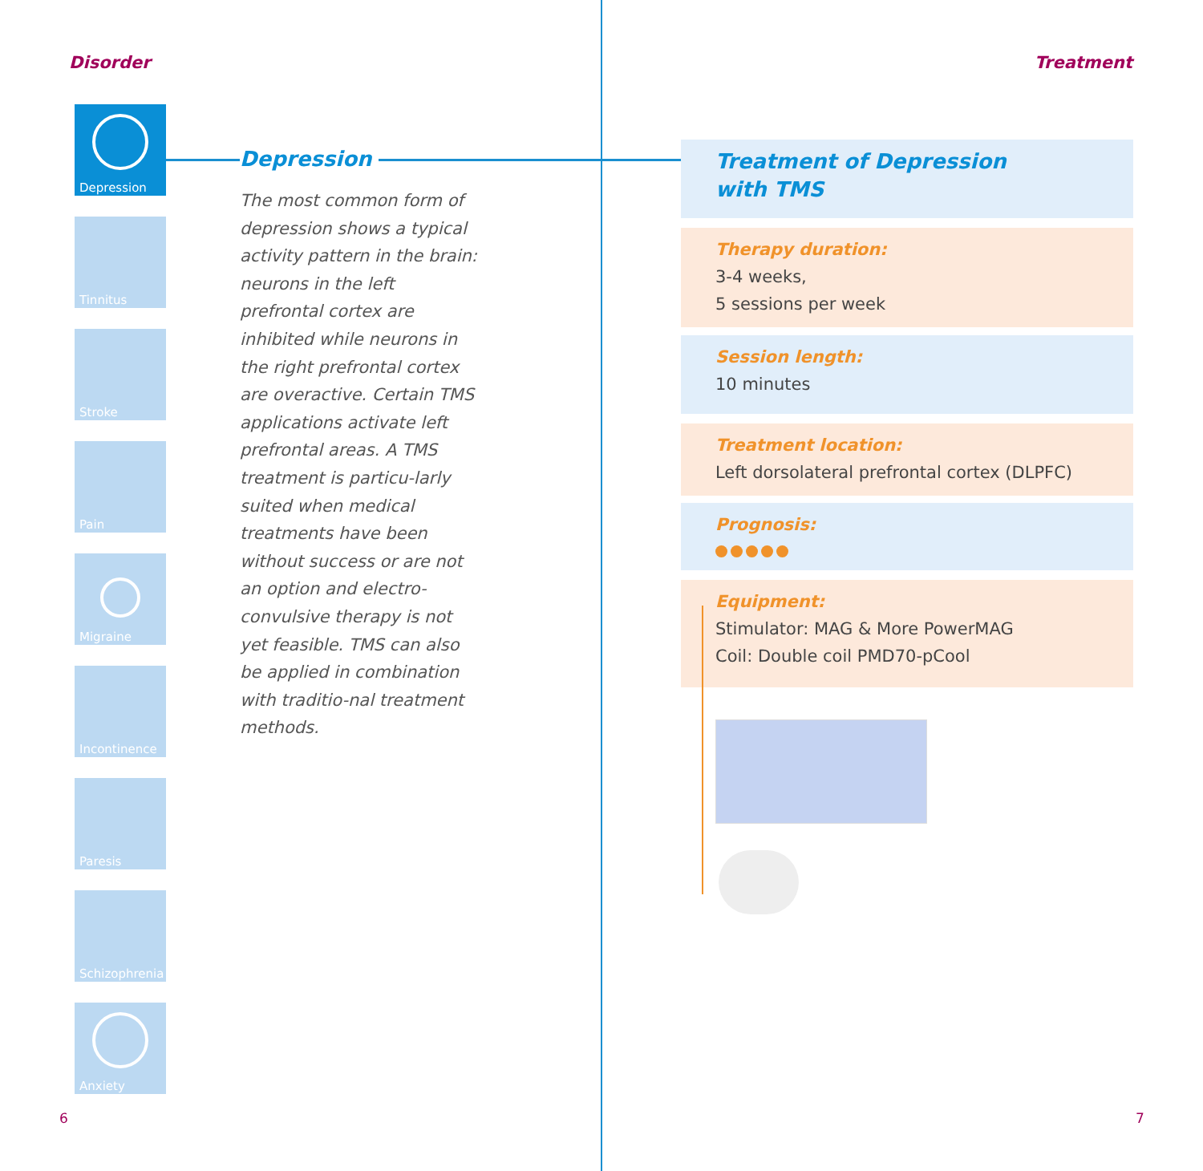Disorder
Depression
Tinnitus
Stroke
Pain
Migraine
Incontinence
Paresis
Schizophrenia
Anxiety
Depression
The most common form of depression shows a typical activity pattern in the brain: neurons in the left prefrontal cortex are inhibited while neurons in the right prefrontal cortex are overactive. Certain TMS applications activate left prefrontal areas. A TMS treatment is particu-larly suited when medical treatments have been without success or are not an option and electro-convulsive therapy is not yet feasible. TMS can also be applied in combination with traditio-nal treatment methods.
6
Treatment
Treatment of Depression
with TMS
Therapy duration:
3-4 weeks,
5 sessions per week
Session length:
10 minutes
Treatment location:
Left dorsolateral prefrontal cortex (DLPFC)
Prognosis:
Equipment:
Stimulator: MAG & More PowerMAG
Coil: Double coil PMD70-pCool
7